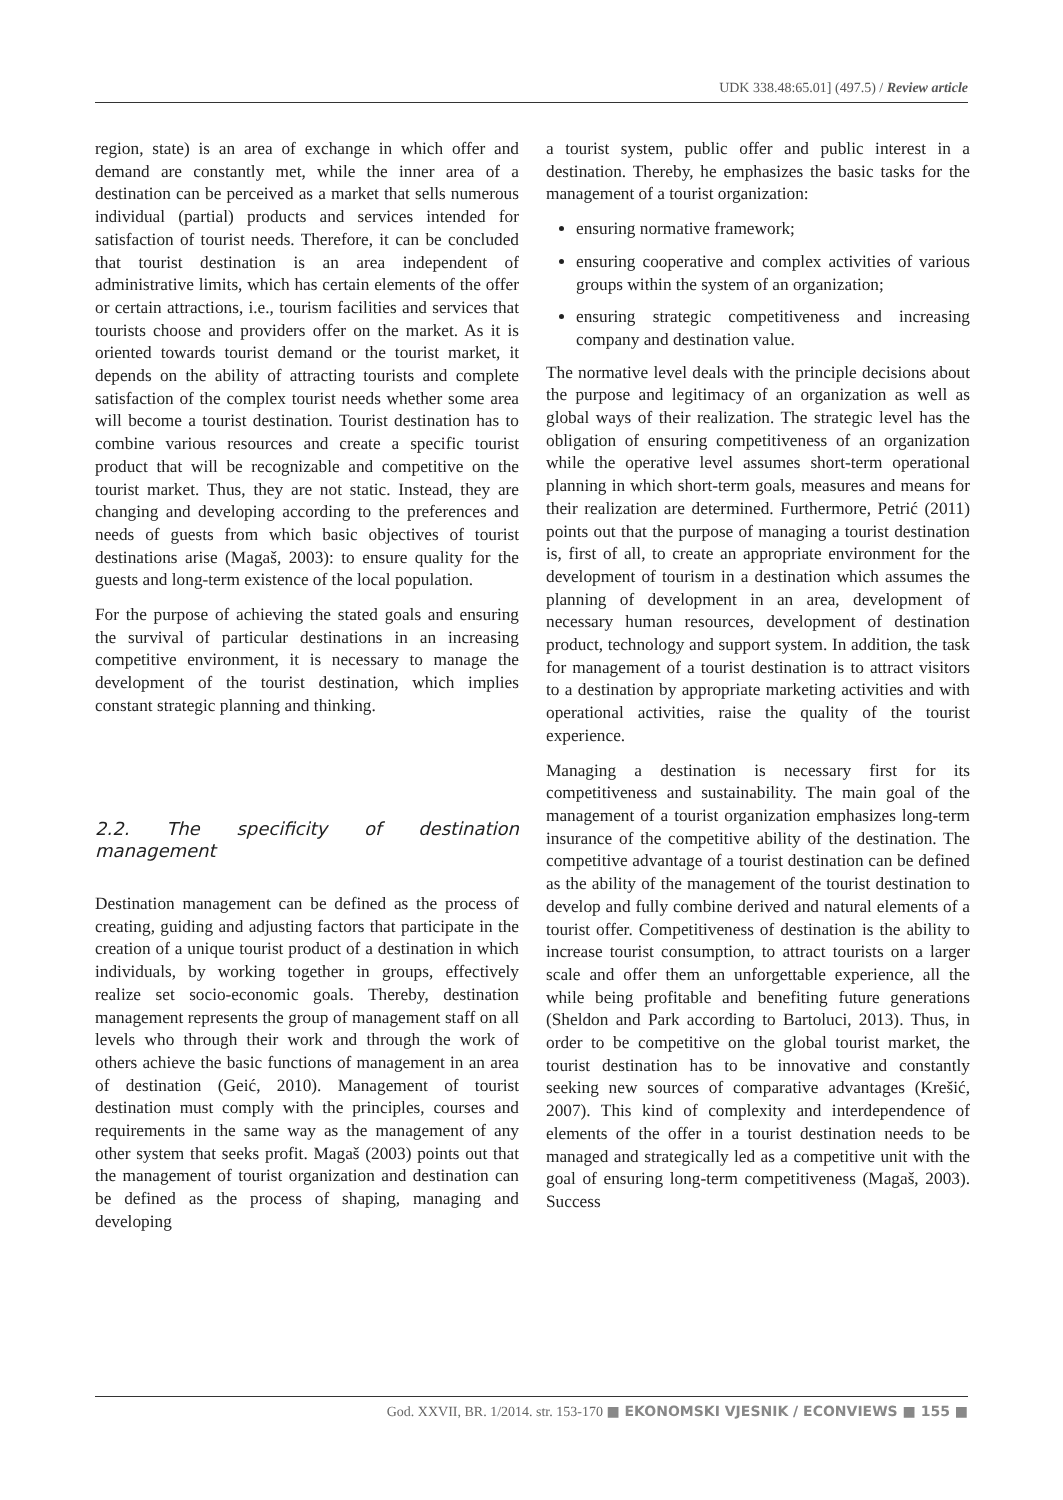UDK 338.48:65.01] (497.5) / Review article
region, state) is an area of exchange in which offer and demand are constantly met, while the inner area of a destination can be perceived as a market that sells numerous individual (partial) products and services intended for satisfaction of tourist needs. Therefore, it can be concluded that tourist destination is an area independent of administrative limits, which has certain elements of the offer or certain attractions, i.e., tourism facilities and services that tourists choose and providers offer on the market. As it is oriented towards tourist demand or the tourist market, it depends on the ability of attracting tourists and complete satisfaction of the complex tourist needs whether some area will become a tourist destination. Tourist destination has to combine various resources and create a specific tourist product that will be recognizable and competitive on the tourist market. Thus, they are not static. Instead, they are changing and developing according to the preferences and needs of guests from which basic objectives of tourist destinations arise (Magaš, 2003): to ensure quality for the guests and long-term existence of the local population.
For the purpose of achieving the stated goals and ensuring the survival of particular destinations in an increasing competitive environment, it is necessary to manage the development of the tourist destination, which implies constant strategic planning and thinking.
2.2. The specificity of destination management
Destination management can be defined as the process of creating, guiding and adjusting factors that participate in the creation of a unique tourist product of a destination in which individuals, by working together in groups, effectively realize set socio-economic goals. Thereby, destination management represents the group of management staff on all levels who through their work and through the work of others achieve the basic functions of management in an area of destination (Geić, 2010). Management of tourist destination must comply with the principles, courses and requirements in the same way as the management of any other system that seeks profit. Magaš (2003) points out that the management of tourist organization and destination can be defined as the process of shaping, managing and developing
a tourist system, public offer and public interest in a destination. Thereby, he emphasizes the basic tasks for the management of a tourist organization:
ensuring normative framework;
ensuring cooperative and complex activities of various groups within the system of an organization;
ensuring strategic competitiveness and increasing company and destination value.
The normative level deals with the principle decisions about the purpose and legitimacy of an organization as well as global ways of their realization. The strategic level has the obligation of ensuring competitiveness of an organization while the operative level assumes short-term operational planning in which short-term goals, measures and means for their realization are determined. Furthermore, Petrić (2011) points out that the purpose of managing a tourist destination is, first of all, to create an appropriate environment for the development of tourism in a destination which assumes the planning of development in an area, development of necessary human resources, development of destination product, technology and support system. In addition, the task for management of a tourist destination is to attract visitors to a destination by appropriate marketing activities and with operational activities, raise the quality of the tourist experience.
Managing a destination is necessary first for its competitiveness and sustainability. The main goal of the management of a tourist organization emphasizes long-term insurance of the competitive ability of the destination. The competitive advantage of a tourist destination can be defined as the ability of the management of the tourist destination to develop and fully combine derived and natural elements of a tourist offer. Competitiveness of destination is the ability to increase tourist consumption, to attract tourists on a larger scale and offer them an unforgettable experience, all the while being profitable and benefiting future generations (Sheldon and Park according to Bartoluci, 2013). Thus, in order to be competitive on the global tourist market, the tourist destination has to be innovative and constantly seeking new sources of comparative advantages (Krešić, 2007). This kind of complexity and interdependence of elements of the offer in a tourist destination needs to be managed and strategically led as a competitive unit with the goal of ensuring long-term competitiveness (Magaš, 2003). Success
God. XXVII, BR. 1/2014. str. 153-170 ■ EKONOMSKI VJESNIK / ECONVIEWS ■ 155 ■